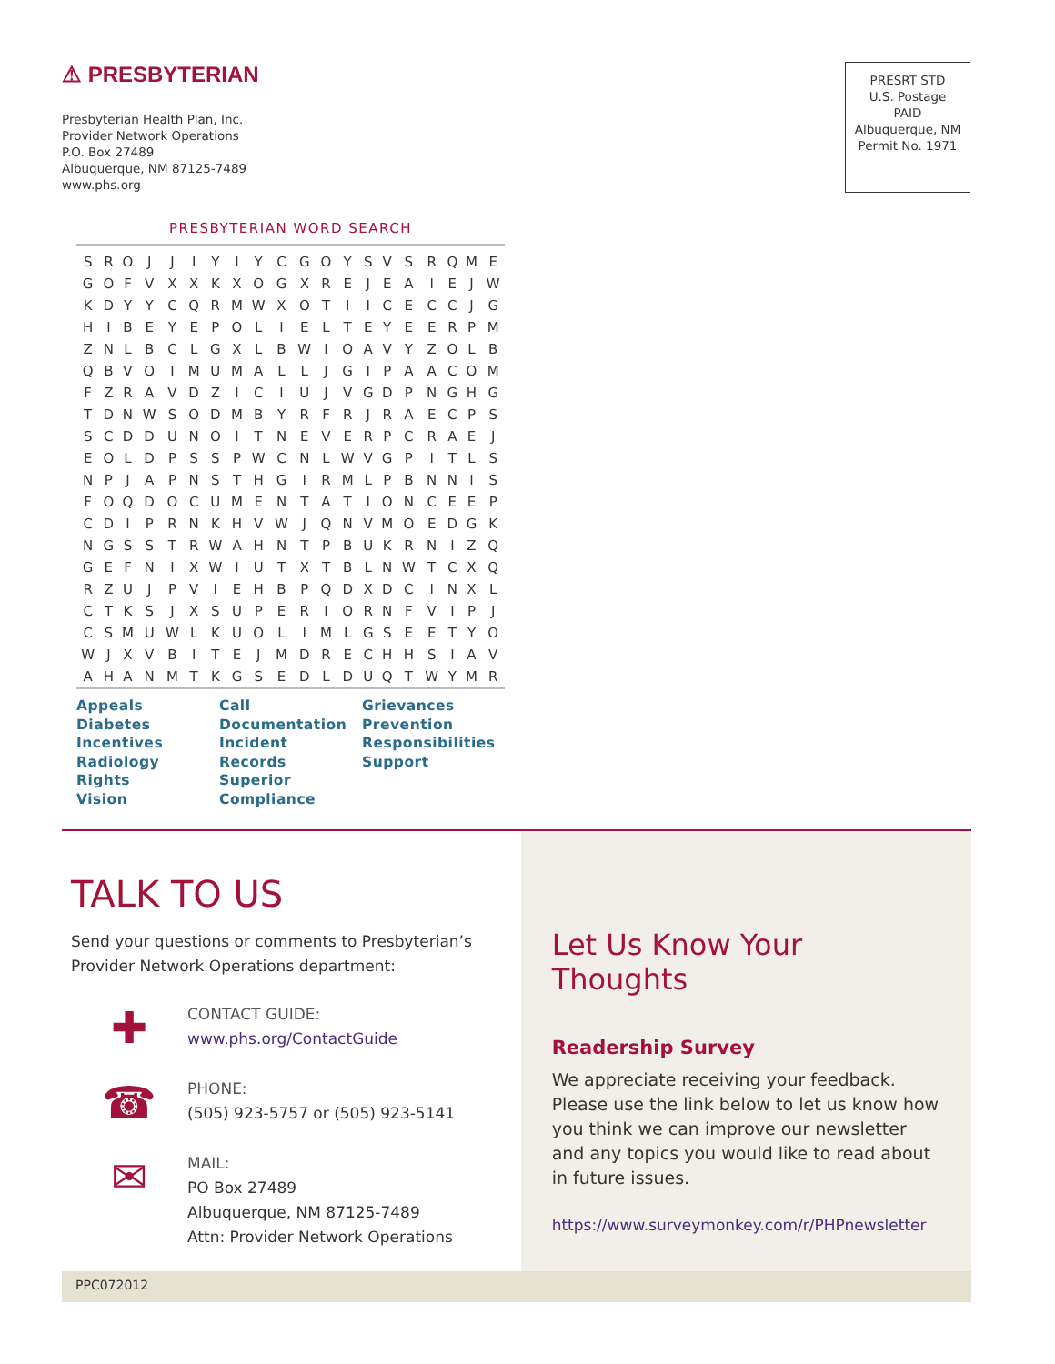⚠ PRESBYTERIAN
Presbyterian Health Plan, Inc.
Provider Network Operations
P.O. Box 27489
Albuquerque, NM 87125-7489
www.phs.org
PRESRT STD
U.S. Postage
PAID
Albuquerque, NM
Permit No. 1971
PRESBYTERIAN WORD SEARCH
| S | R | O | J | J | I | Y | I | Y | C | G | O | Y | S | V | S | R | Q | M | E |
| G | O | F | V | X | X | K | X | O | G | X | R | E | J | E | A | I | E | J | W |
| K | D | Y | Y | C | Q | R | M | W | X | O | T | I | I | C | E | C | C | J | G |
| H | I | B | E | Y | E | P | O | L | I | E | L | T | E | Y | E | E | R | P | M |
| Z | N | L | B | C | L | G | X | L | B | W | I | O | A | V | Y | Z | O | L | B |
| Q | B | V | O | I | M | U | M | A | L | L | J | G | I | P | A | A | C | O | M |
| F | Z | R | A | V | D | Z | I | C | I | U | J | V | G | D | P | N | G | H | G |
| T | D | N | W | S | O | D | M | B | Y | R | F | R | J | R | A | E | C | P | S |
| S | C | D | D | U | N | O | I | T | N | E | V | E | R | P | C | R | A | E | J |
| E | O | L | D | P | S | S | P | W | C | N | L | W | V | G | P | I | T | L | S |
| N | P | J | A | P | N | S | T | H | G | I | R | M | L | P | B | N | N | I | S |
| F | O | Q | D | O | C | U | M | E | N | T | A | T | I | O | N | C | E | E | P |
| C | D | I | P | R | N | K | H | V | W | J | Q | N | V | M | O | E | D | G | K |
| N | G | S | S | T | R | W | A | H | N | T | P | B | U | K | R | N | I | Z | Q |
| G | E | F | N | I | X | W | I | U | T | X | T | B | L | N | W | T | C | X | Q |
| R | Z | U | J | P | V | I | E | H | B | P | Q | D | X | D | C | I | N | X | L |
| C | T | K | S | J | X | S | U | P | E | R | I | O | R | N | F | V | I | P | J |
| C | S | M | U | W | L | K | U | O | L | I | M | L | G | S | E | E | T | Y | O |
| W | J | X | V | B | I | T | E | J | M | D | R | E | C | H | H | S | I | A | V |
| A | H | A | N | M | T | K | G | S | E | D | L | D | U | Q | T | W | Y | M | R |
Appeals
Diabetes
Incentives
Radiology
Rights
Vision
Call
Documentation
Incident
Records
Superior
Compliance
Grievances
Prevention
Responsibilities
Support
TALK TO US
Send your questions or comments to Presbyterian’s Provider Network Operations department:
✚
CONTACT GUIDE:
www.phs.org/ContactGuide
☎
PHONE:
(505) 923-5757 or (505) 923-5141
✉
MAIL:
PO Box 27489
Albuquerque, NM 87125-7489
Attn: Provider Network Operations
Let Us Know Your Thoughts
Readership Survey
We appreciate receiving your feedback. Please use the link below to let us know how you think we can improve our newsletter and any topics you would like to read about in future issues.
https://www.surveymonkey.com/r/PHPnewsletter
PPC072012